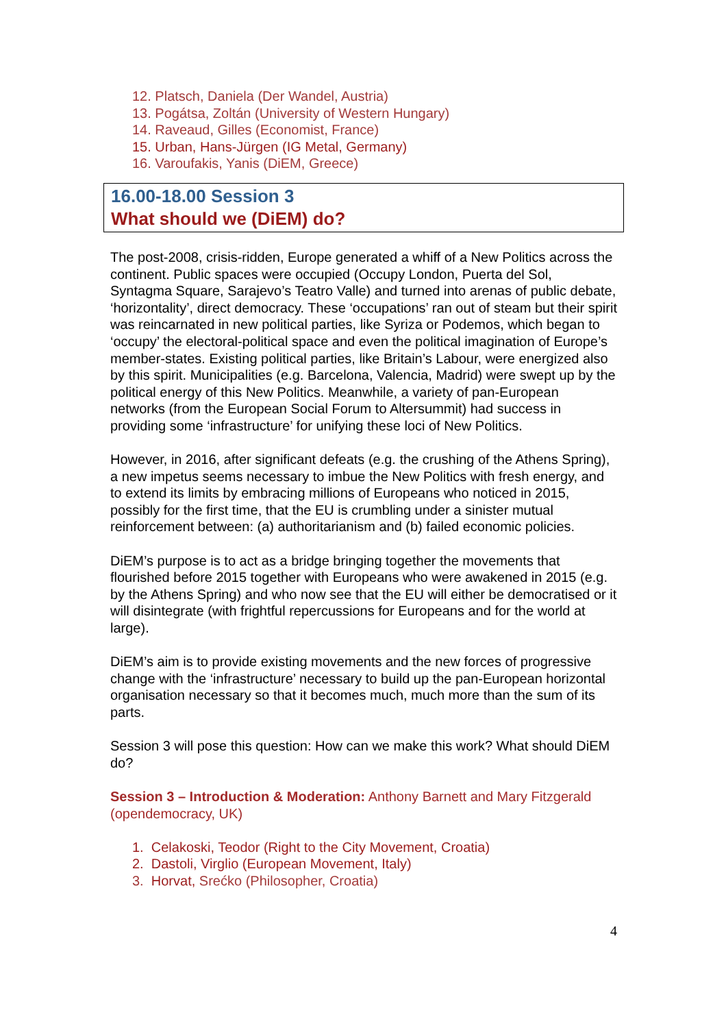12. Platsch, Daniela (Der Wandel, Austria)
13. Pogátsa, Zoltán (University of Western Hungary)
14. Raveaud, Gilles (Economist, France)
15. Urban, Hans-Jürgen (IG Metal, Germany)
16. Varoufakis, Yanis (DiEM, Greece)
16.00-18.00 Session 3
What should we (DiEM) do?
The post-2008, crisis-ridden, Europe generated a whiff of a New Politics across the continent. Public spaces were occupied (Occupy London, Puerta del Sol, Syntagma Square, Sarajevo’s Teatro Valle) and turned into arenas of public debate, ‘horizontality’, direct democracy. These ‘occupations’ ran out of steam but their spirit was reincarnated in new political parties, like Syriza or Podemos, which began to ‘occupy’ the electoral-political space and even the political imagination of Europe’s member-states. Existing political parties, like Britain’s Labour, were energized also by this spirit. Municipalities (e.g. Barcelona, Valencia, Madrid) were swept up by the political energy of this New Politics. Meanwhile, a variety of pan-European networks (from the European Social Forum to Altersummit) had success in providing some ‘infrastructure’ for unifying these loci of New Politics.
However, in 2016, after significant defeats (e.g. the crushing of the Athens Spring), a new impetus seems necessary to imbue the New Politics with fresh energy, and to extend its limits by embracing millions of Europeans who noticed in 2015, possibly for the first time, that the EU is crumbling under a sinister mutual reinforcement between: (a) authoritarianism and (b) failed economic policies.
DiEM’s purpose is to act as a bridge bringing together the movements that flourished before 2015 together with Europeans who were awakened in 2015 (e.g. by the Athens Spring) and who now see that the EU will either be democratised or it will disintegrate (with frightful repercussions for Europeans and for the world at large).
DiEM’s aim is to provide existing movements and the new forces of progressive change with the ‘infrastructure’ necessary to build up the pan-European horizontal organisation necessary so that it becomes much, much more than the sum of its parts.
Session 3 will pose this question: How can we make this work? What should DiEM do?
Session 3 – Introduction & Moderation: Anthony Barnett and Mary Fitzgerald (opendemocracy, UK)
1. Celakoski, Teodor (Right to the City Movement, Croatia)
2. Dastoli, Virglio (European Movement, Italy)
3. Horvat, Srećko (Philosopher, Croatia)
4